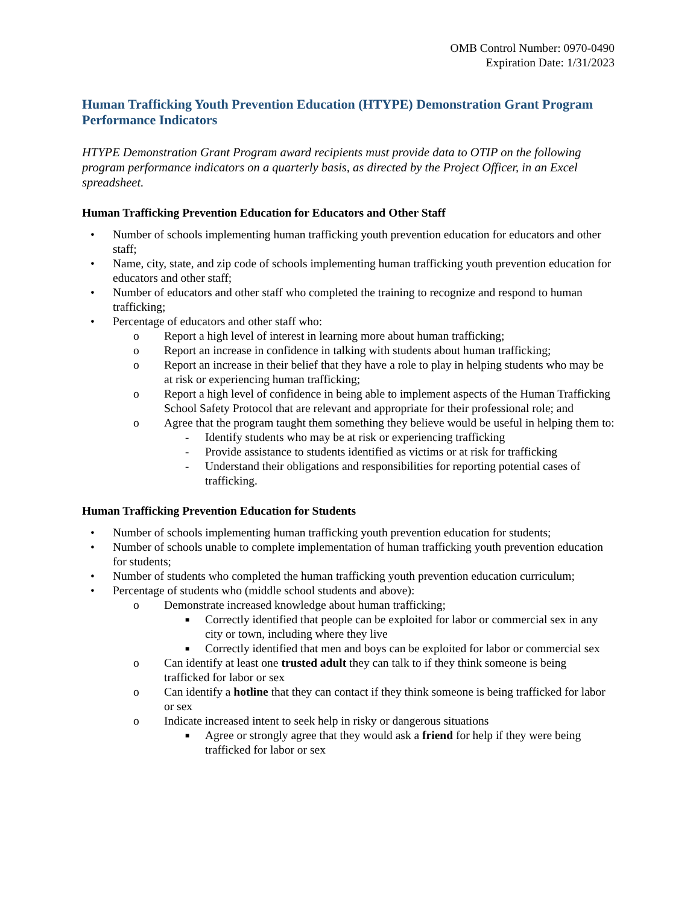OMB Control Number: 0970-0490
Expiration Date: 1/31/2023
Human Trafficking Youth Prevention Education (HTYPE) Demonstration Grant Program Performance Indicators
HTYPE Demonstration Grant Program award recipients must provide data to OTIP on the following program performance indicators on a quarterly basis, as directed by the Project Officer, in an Excel spreadsheet.
Human Trafficking Prevention Education for Educators and Other Staff
• Number of schools implementing human trafficking youth prevention education for educators and other staff;
• Name, city, state, and zip code of schools implementing human trafficking youth prevention education for educators and other staff;
• Number of educators and other staff who completed the training to recognize and respond to human trafficking;
• Percentage of educators and other staff who:
o Report a high level of interest in learning more about human trafficking;
o Report an increase in confidence in talking with students about human trafficking;
o Report an increase in their belief that they have a role to play in helping students who may be at risk or experiencing human trafficking;
o Report a high level of confidence in being able to implement aspects of the Human Trafficking School Safety Protocol that are relevant and appropriate for their professional role; and
o Agree that the program taught them something they believe would be useful in helping them to:
- Identify students who may be at risk or experiencing trafficking
- Provide assistance to students identified as victims or at risk for trafficking
- Understand their obligations and responsibilities for reporting potential cases of trafficking.
Human Trafficking Prevention Education for Students
• Number of schools implementing human trafficking youth prevention education for students;
• Number of schools unable to complete implementation of human trafficking youth prevention education for students;
• Number of students who completed the human trafficking youth prevention education curriculum;
• Percentage of students who (middle school students and above):
o Demonstrate increased knowledge about human trafficking;
■ Correctly identified that people can be exploited for labor or commercial sex in any city or town, including where they live
■ Correctly identified that men and boys can be exploited for labor or commercial sex
o Can identify at least one trusted adult they can talk to if they think someone is being trafficked for labor or sex
o Can identify a hotline that they can contact if they think someone is being trafficked for labor or sex
o Indicate increased intent to seek help in risky or dangerous situations
■ Agree or strongly agree that they would ask a friend for help if they were being trafficked for labor or sex